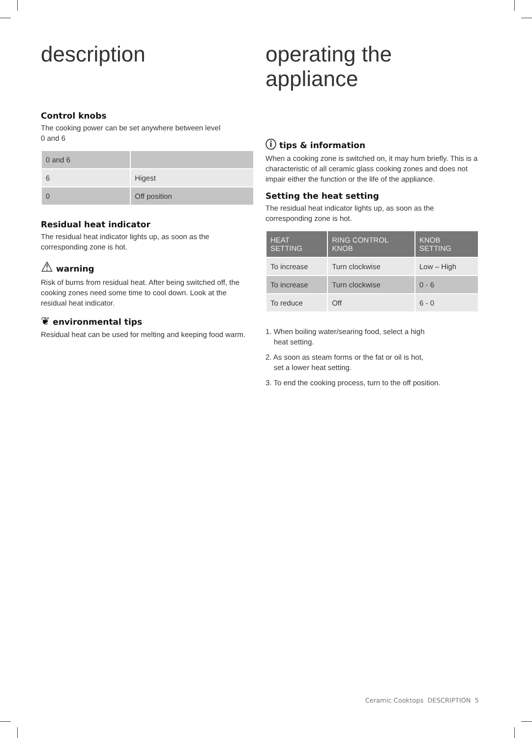description
Control knobs
The cooking power can be set anywhere between level
0 and 6
| 0 and 6 | |
| 6 | Higest |
| 0 | Off position |
Residual heat indicator
The residual heat indicator lights up, as soon as the corresponding zone is hot.
⚠ warning
Risk of burns from residual heat. After being switched off, the cooking zones need some time to cool down. Look at the residual heat indicator.
❦ environmental tips
Residual heat can be used for melting and keeping food warm.
operating the appliance
ⓘ tips & information
When a cooking zone is switched on, it may hum briefly. This is a characteristic of all ceramic glass cooking zones and does not impair either the function or the life of the appliance.
Setting the heat setting
The residual heat indicator lights up, as soon as the corresponding zone is hot.
| HEAT SETTING | RING CONTROL KNOB | KNOB SETTING |
| --- | --- | --- |
| To increase | Turn clockwise | Low – High |
| To increase | Turn clockwise | 0 - 6 |
| To reduce | Off | 6 - 0 |
1. When boiling water/searing food, select a high
heat setting.
2. As soon as steam forms or the fat or oil is hot,
set a lower heat setting.
3. To end the cooking process, turn to the off position.
Ceramic Cooktops DESCRIPTION 5